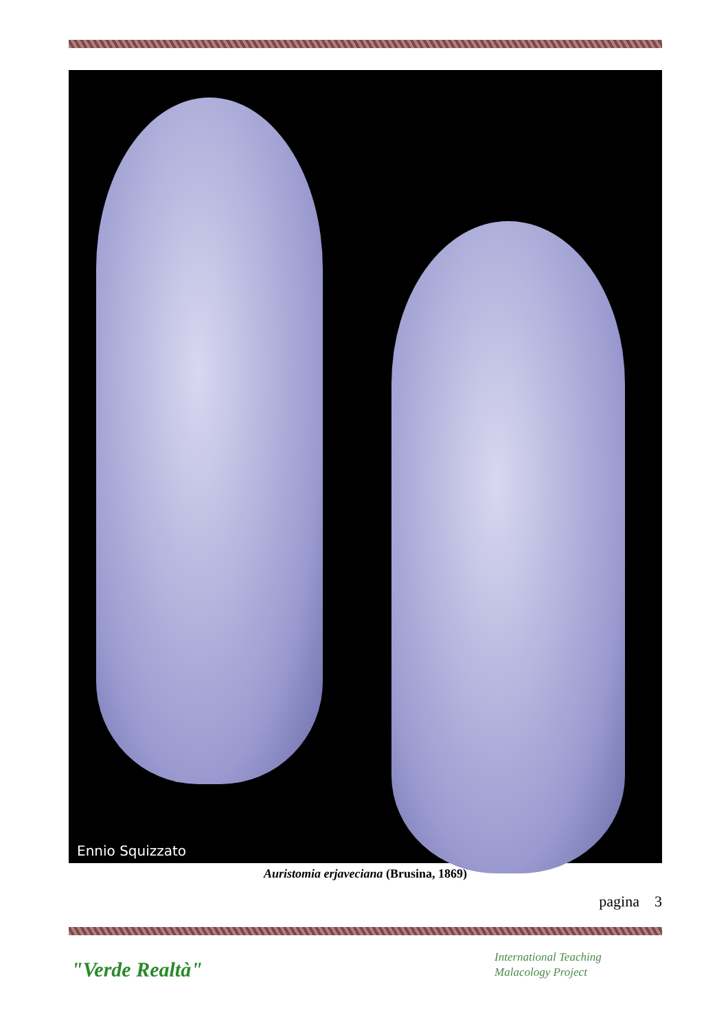Ennio Squizzato
Auristomia erjaveciana (Brusina, 1869)
pagina 3
"Verde Realtà"
International Teaching
Malacology Project